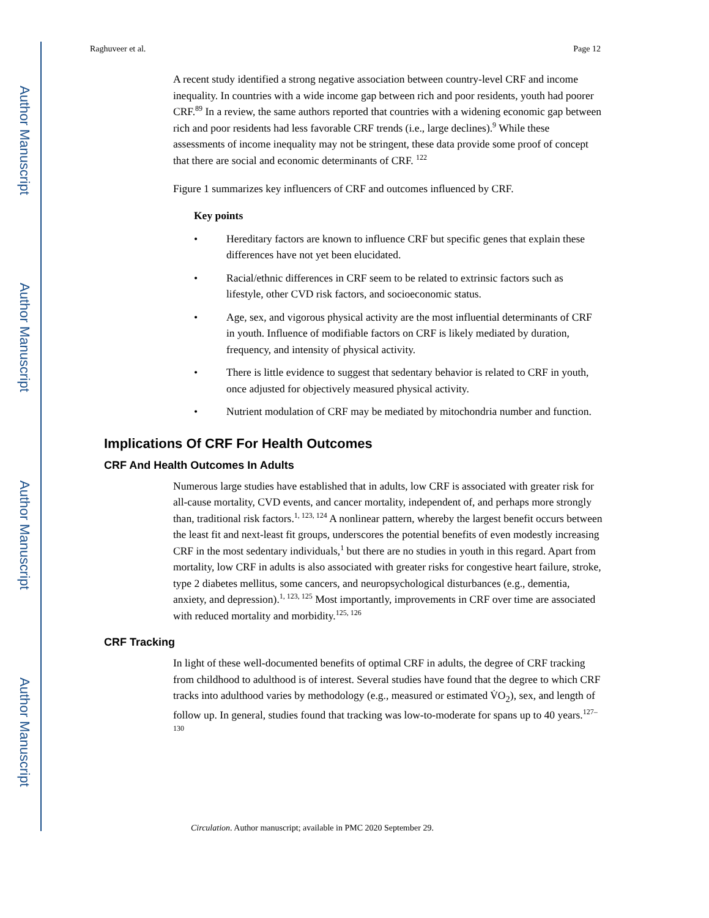Author Manuscript
Author Manuscript
Author Manuscript
Author Manuscript
Raghuveer et al. Page 12
A recent study identified a strong negative association between country-level CRF and income inequality. In countries with a wide income gap between rich and poor residents, youth had poorer CRF.<sup>89</sup> In a review, the same authors reported that countries with a widening economic gap between rich and poor residents had less favorable CRF trends (i.e., large declines).<sup>9</sup> While these assessments of income inequality may not be stringent, these data provide some proof of concept that there are social and economic determinants of CRF. <sup>122</sup>
Figure 1 summarizes key influencers of CRF and outcomes influenced by CRF.
Key points
• Hereditary factors are known to influence CRF but specific genes that explain these differences have not yet been elucidated.
• Racial/ethnic differences in CRF seem to be related to extrinsic factors such as lifestyle, other CVD risk factors, and socioeconomic status.
• Age, sex, and vigorous physical activity are the most influential determinants of CRF in youth. Influence of modifiable factors on CRF is likely mediated by duration, frequency, and intensity of physical activity.
• There is little evidence to suggest that sedentary behavior is related to CRF in youth, once adjusted for objectively measured physical activity.
• Nutrient modulation of CRF may be mediated by mitochondria number and function.
Implications Of CRF For Health Outcomes
CRF And Health Outcomes In Adults
Numerous large studies have established that in adults, low CRF is associated with greater risk for all-cause mortality, CVD events, and cancer mortality, independent of, and perhaps more strongly than, traditional risk factors.<sup>1, 123, 124</sup> A nonlinear pattern, whereby the largest benefit occurs between the least fit and next-least fit groups, underscores the potential benefits of even modestly increasing CRF in the most sedentary individuals,<sup>1</sup> but there are no studies in youth in this regard. Apart from mortality, low CRF in adults is also associated with greater risks for congestive heart failure, stroke, type 2 diabetes mellitus, some cancers, and neuropsychological disturbances (e.g., dementia, anxiety, and depression).<sup>1, 123, 125</sup> Most importantly, improvements in CRF over time are associated with reduced mortality and morbidity.<sup>125, 126</sup>
CRF Tracking
In light of these well-documented benefits of optimal CRF in adults, the degree of CRF tracking from childhood to adulthood is of interest. Several studies have found that the degree to which CRF tracks into adulthood varies by methodology (e.g., measured or estimated V̇O<sub>2</sub>), sex, and length of follow up. In general, studies found that tracking was low-to-moderate for spans up to 40 years.<sup>127–130</sup>
Circulation. Author manuscript; available in PMC 2020 September 29.